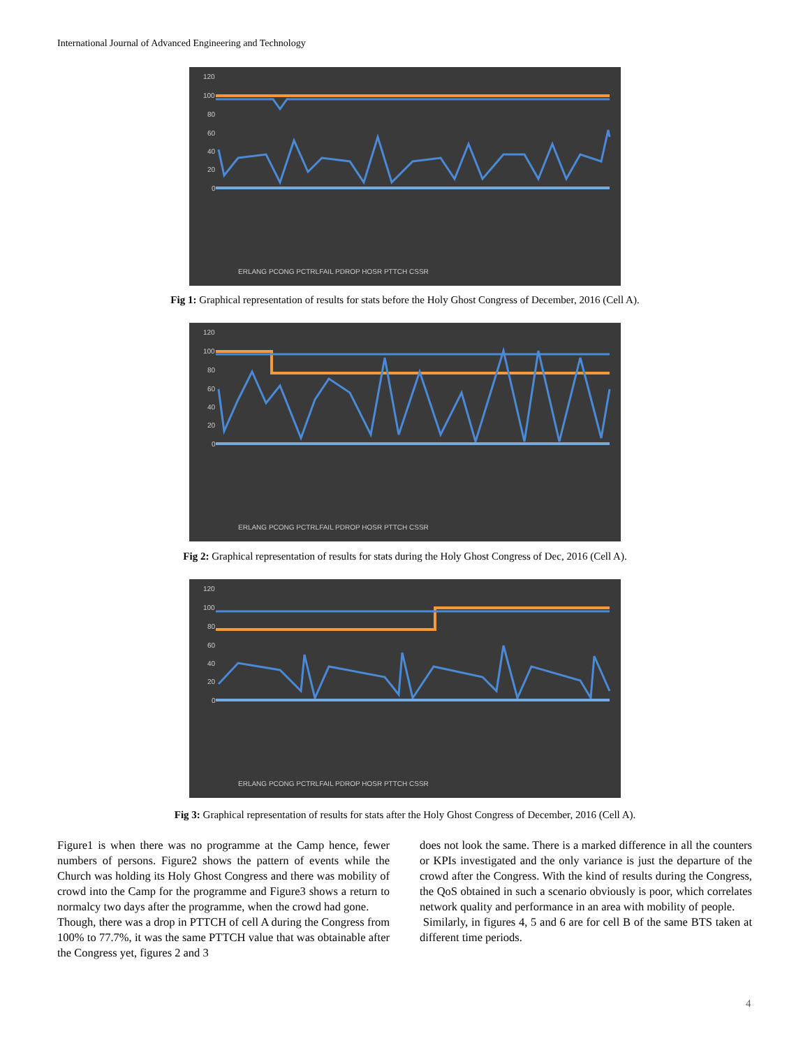International Journal of Advanced Engineering and Technology
120
100
80
60
40
20
0
ERLANG PCONG PCTRLFAIL PDROP HOSR PTTCH CSSR
Fig 1: Graphical representation of results for stats before the Holy Ghost Congress of December, 2016 (Cell A).
120
100
80
60
40
20
0
ERLANG PCONG PCTRLFAIL PDROP HOSR PTTCH CSSR
Fig 2: Graphical representation of results for stats during the Holy Ghost Congress of Dec, 2016 (Cell A).
120
100
80
60
40
20
0
ERLANG PCONG PCTRLFAIL PDROP HOSR PTTCH CSSR
Fig 3: Graphical representation of results for stats after the Holy Ghost Congress of December, 2016 (Cell A).
Figure1 is when there was no programme at the Camp hence, fewer numbers of persons. Figure2 shows the pattern of events while the Church was holding its Holy Ghost Congress and there was mobility of crowd into the Camp for the programme and Figure3 shows a return to normalcy two days after the programme, when the crowd had gone.
Though, there was a drop in PTTCH of cell A during the Congress from 100% to 77.7%, it was the same PTTCH value that was obtainable after the Congress yet, figures 2 and 3
does not look the same. There is a marked difference in all the counters or KPIs investigated and the only variance is just the departure of the crowd after the Congress. With the kind of results during the Congress, the QoS obtained in such a scenario obviously is poor, which correlates network quality and performance in an area with mobility of people.
Similarly, in figures 4, 5 and 6 are for cell B of the same BTS taken at different time periods.
4